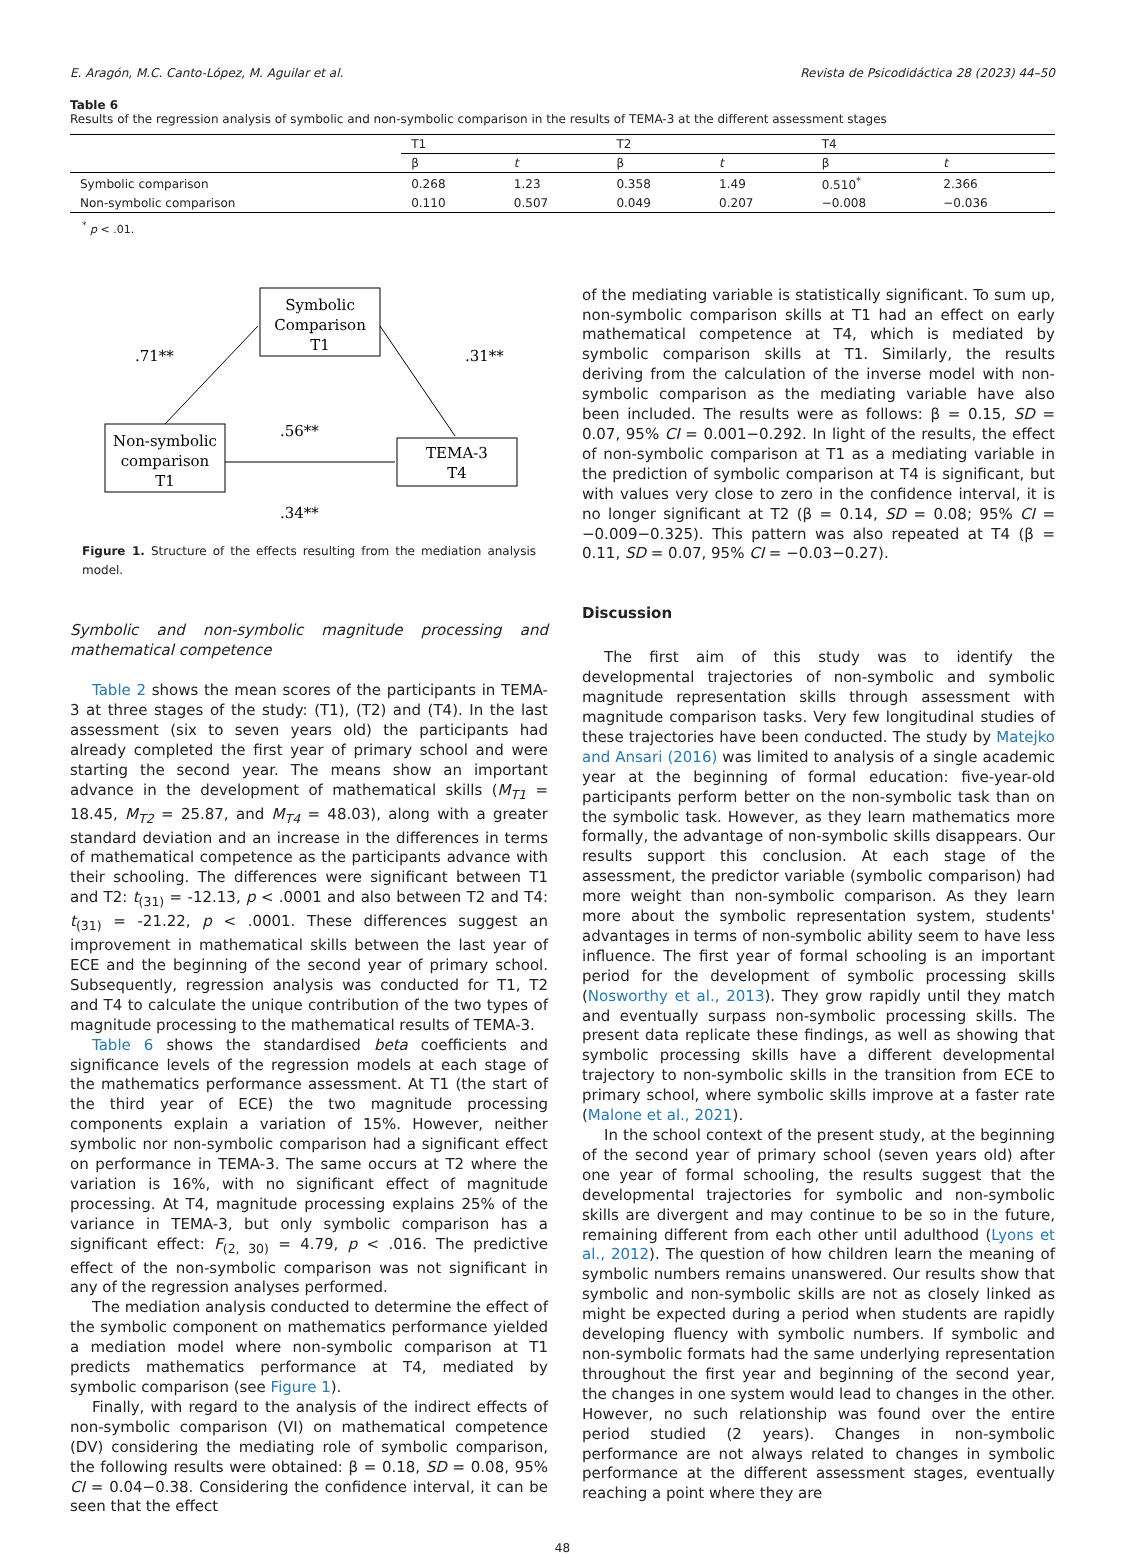E. Aragón, M.C. Canto-López, M. Aguilar et al. Revista de Psicodidáctica 28 (2023) 44–50
Table 6
Results of the regression analysis of symbolic and non-symbolic comparison in the results of TEMA-3 at the different assessment stages
| | T1 | | T2 | | T4 | |
| --- | --- | --- | --- | --- | --- | --- |
| | β | t | β | t | β | t |
| Symbolic comparison | 0.268 | 1.23 | 0.358 | 1.49 | 0.510<sup>*</sup> | 2.366 |
| Non-symbolic comparison | 0.110 | 0.507 | 0.049 | 0.207 | −0.008 | −0.036 |
<sup>*</sup> p < .01.
Symbolic
Comparison
T1
Non-symbolic
comparison
T1
TEMA-3
T4
.71**
.31**
.56**
.34**
Figure 1. Structure of the effects resulting from the mediation analysis model.
Symbolic and non-symbolic magnitude processing and mathematical competence
Table 2 shows the mean scores of the participants in TEMA-3 at three stages of the study: (T1), (T2) and (T4). In the last assessment (six to seven years old) the participants had already completed the first year of primary school and were starting the second year. The means show an important advance in the development of mathematical skills (M<sub>T1</sub> = 18.45, M<sub>T2</sub> = 25.87, and M<sub>T4</sub> = 48.03), along with a greater standard deviation and an increase in the differences in terms of mathematical competence as the participants advance with their schooling. The differences were significant between T1 and T2: t<sub>(31)</sub> = -12.13, p < .0001 and also between T2 and T4: t<sub>(31)</sub> = -21.22, p < .0001. These differences suggest an improvement in mathematical skills between the last year of ECE and the beginning of the second year of primary school. Subsequently, regression analysis was conducted for T1, T2 and T4 to calculate the unique contribution of the two types of magnitude processing to the mathematical results of TEMA-3.
Table 6 shows the standardised beta coefficients and significance levels of the regression models at each stage of the mathematics performance assessment. At T1 (the start of the third year of ECE) the two magnitude processing components explain a variation of 15%. However, neither symbolic nor non-symbolic comparison had a significant effect on performance in TEMA-3. The same occurs at T2 where the variation is 16%, with no significant effect of magnitude processing. At T4, magnitude processing explains 25% of the variance in TEMA-3, but only symbolic comparison has a significant effect: F<sub>(2, 30)</sub> = 4.79, p < .016. The predictive effect of the non-symbolic comparison was not significant in any of the regression analyses performed.
The mediation analysis conducted to determine the effect of the symbolic component on mathematics performance yielded a mediation model where non-symbolic comparison at T1 predicts mathematics performance at T4, mediated by symbolic comparison (see Figure 1).
Finally, with regard to the analysis of the indirect effects of non-symbolic comparison (VI) on mathematical competence (DV) considering the mediating role of symbolic comparison, the following results were obtained: β = 0.18, SD = 0.08, 95% CI = 0.04−0.38. Considering the confidence interval, it can be seen that the effect
of the mediating variable is statistically significant. To sum up, non-symbolic comparison skills at T1 had an effect on early mathematical competence at T4, which is mediated by symbolic comparison skills at T1. Similarly, the results deriving from the calculation of the inverse model with non-symbolic comparison as the mediating variable have also been included. The results were as follows: β = 0.15, SD = 0.07, 95% CI = 0.001−0.292. In light of the results, the effect of non-symbolic comparison at T1 as a mediating variable in the prediction of symbolic comparison at T4 is significant, but with values very close to zero in the confidence interval, it is no longer significant at T2 (β = 0.14, SD = 0.08; 95% CI = −0.009−0.325). This pattern was also repeated at T4 (β = 0.11, SD = 0.07, 95% CI = −0.03−0.27).
Discussion
The first aim of this study was to identify the developmental trajectories of non-symbolic and symbolic magnitude representation skills through assessment with magnitude comparison tasks. Very few longitudinal studies of these trajectories have been conducted. The study by Matejko and Ansari (2016) was limited to analysis of a single academic year at the beginning of formal education: five-year-old participants perform better on the non-symbolic task than on the symbolic task. However, as they learn mathematics more formally, the advantage of non-symbolic skills disappears. Our results support this conclusion. At each stage of the assessment, the predictor variable (symbolic comparison) had more weight than non-symbolic comparison. As they learn more about the symbolic representation system, students' advantages in terms of non-symbolic ability seem to have less influence. The first year of formal schooling is an important period for the development of symbolic processing skills (Nosworthy et al., 2013). They grow rapidly until they match and eventually surpass non-symbolic processing skills. The present data replicate these findings, as well as showing that symbolic processing skills have a different developmental trajectory to non-symbolic skills in the transition from ECE to primary school, where symbolic skills improve at a faster rate (Malone et al., 2021).
In the school context of the present study, at the beginning of the second year of primary school (seven years old) after one year of formal schooling, the results suggest that the developmental trajectories for symbolic and non-symbolic skills are divergent and may continue to be so in the future, remaining different from each other until adulthood (Lyons et al., 2012). The question of how children learn the meaning of symbolic numbers remains unanswered. Our results show that symbolic and non-symbolic skills are not as closely linked as might be expected during a period when students are rapidly developing fluency with symbolic numbers. If symbolic and non-symbolic formats had the same underlying representation throughout the first year and beginning of the second year, the changes in one system would lead to changes in the other. However, no such relationship was found over the entire period studied (2 years). Changes in non-symbolic performance are not always related to changes in symbolic performance at the different assessment stages, eventually reaching a point where they are
48